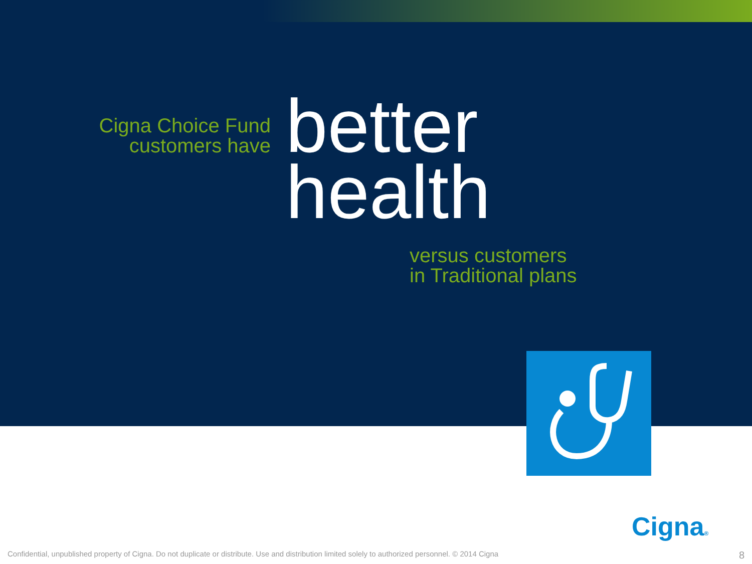Cigna Choice Fund
customers have
better
health
versus customers
in Traditional plans
Cigna®
Confidential, unpublished property of Cigna. Do not duplicate or distribute. Use and distribution limited solely to authorized personnel. © 2014 Cigna
8